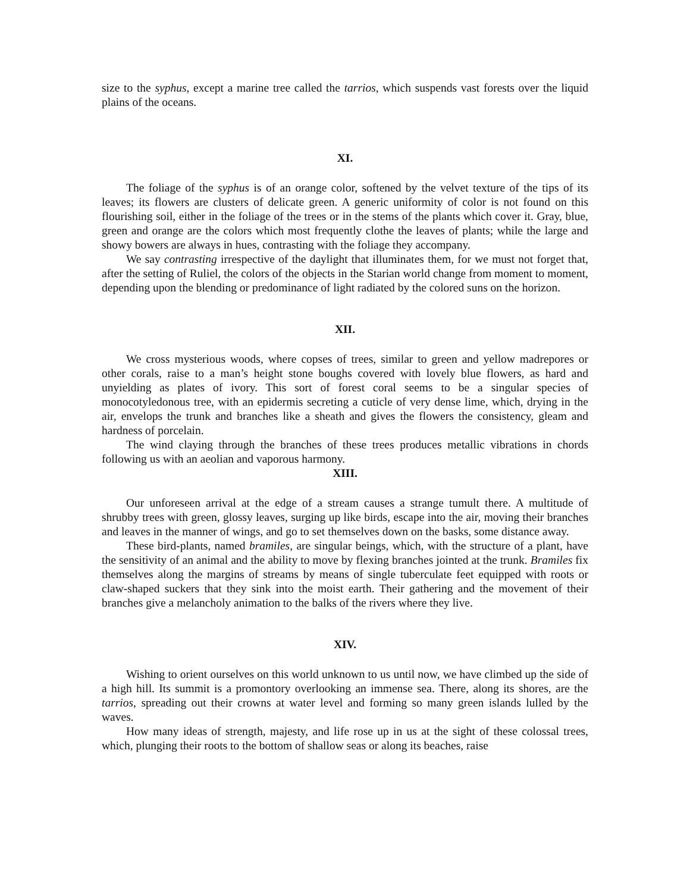size to the syphus, except a marine tree called the tarrios, which suspends vast forests over the liquid plains of the oceans.
XI.
The foliage of the syphus is of an orange color, softened by the velvet texture of the tips of its leaves; its flowers are clusters of delicate green. A generic uniformity of color is not found on this flourishing soil, either in the foliage of the trees or in the stems of the plants which cover it. Gray, blue, green and orange are the colors which most frequently clothe the leaves of plants; while the large and showy bowers are always in hues, contrasting with the foliage they accompany.
We say contrasting irrespective of the daylight that illuminates them, for we must not forget that, after the setting of Ruliel, the colors of the objects in the Starian world change from moment to moment, depending upon the blending or predominance of light radiated by the colored suns on the horizon.
XII.
We cross mysterious woods, where copses of trees, similar to green and yellow madrepores or other corals, raise to a man’s height stone boughs covered with lovely blue flowers, as hard and unyielding as plates of ivory. This sort of forest coral seems to be a singular species of monocotyledonous tree, with an epidermis secreting a cuticle of very dense lime, which, drying in the air, envelops the trunk and branches like a sheath and gives the flowers the consistency, gleam and hardness of porcelain.
The wind claying through the branches of these trees produces metallic vibrations in chords following us with an aeolian and vaporous harmony.
XIII.
Our unforeseen arrival at the edge of a stream causes a strange tumult there. A multitude of shrubby trees with green, glossy leaves, surging up like birds, escape into the air, moving their branches and leaves in the manner of wings, and go to set themselves down on the basks, some distance away.
These bird-plants, named bramiles, are singular beings, which, with the structure of a plant, have the sensitivity of an animal and the ability to move by flexing branches jointed at the trunk. Bramiles fix themselves along the margins of streams by means of single tuberculate feet equipped with roots or claw-shaped suckers that they sink into the moist earth. Their gathering and the movement of their branches give a melancholy animation to the balks of the rivers where they live.
XIV.
Wishing to orient ourselves on this world unknown to us until now, we have climbed up the side of a high hill. Its summit is a promontory overlooking an immense sea. There, along its shores, are the tarrios, spreading out their crowns at water level and forming so many green islands lulled by the waves.
How many ideas of strength, majesty, and life rose up in us at the sight of these colossal trees, which, plunging their roots to the bottom of shallow seas or along its beaches, raise